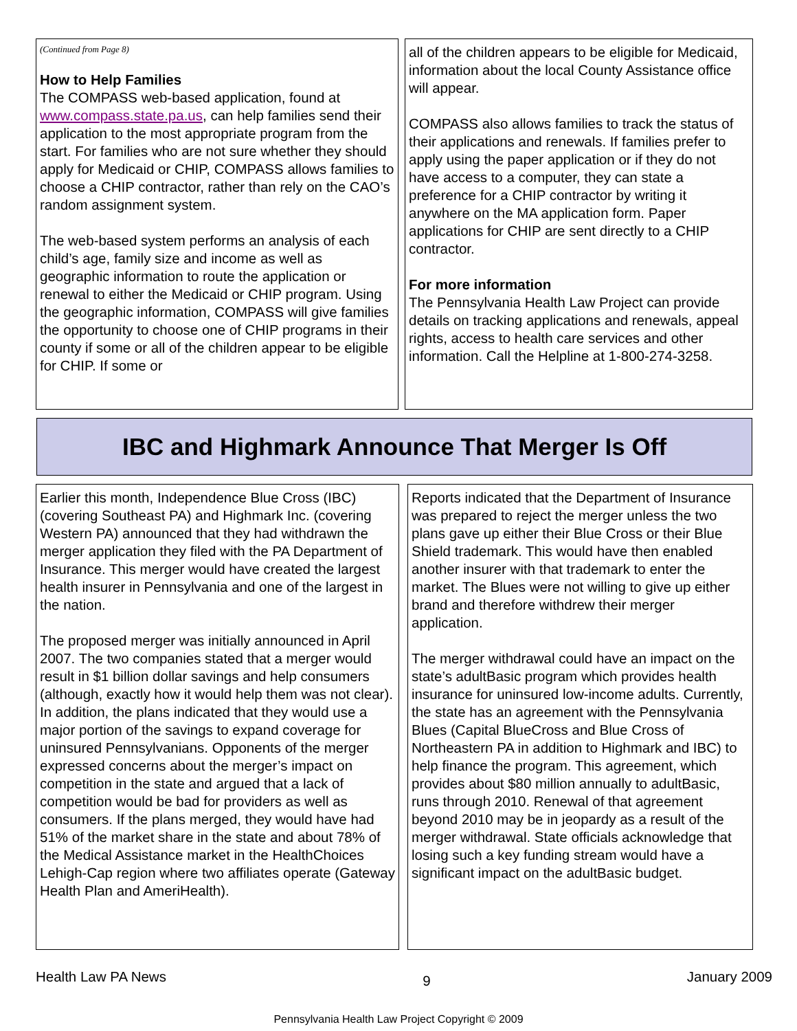(Continued from Page 8)
How to Help Families
The COMPASS web-based application, found at www.compass.state.pa.us, can help families send their application to the most appropriate program from the start. For families who are not sure whether they should apply for Medicaid or CHIP, COMPASS allows families to choose a CHIP contractor, rather than rely on the CAO’s random assignment system.
The web-based system performs an analysis of each child’s age, family size and income as well as geographic information to route the application or renewal to either the Medicaid or CHIP program. Using the geographic information, COMPASS will give families the opportunity to choose one of CHIP programs in their county if some or all of the children appear to be eligible for CHIP. If some or
all of the children appears to be eligible for Medicaid, information about the local County Assistance office will appear.
COMPASS also allows families to track the status of their applications and renewals. If families prefer to apply using the paper application or if they do not have access to a computer, they can state a preference for a CHIP contractor by writing it anywhere on the MA application form. Paper applications for CHIP are sent directly to a CHIP contractor.
For more information
The Pennsylvania Health Law Project can provide details on tracking applications and renewals, appeal rights, access to health care services and other information. Call the Helpline at 1-800-274-3258.
IBC and Highmark Announce That Merger Is Off
Earlier this month, Independence Blue Cross (IBC) (covering Southeast PA) and Highmark Inc. (covering Western PA) announced that they had withdrawn the merger application they filed with the PA Department of Insurance. This merger would have created the largest health insurer in Pennsylvania and one of the largest in the nation.
The proposed merger was initially announced in April 2007. The two companies stated that a merger would result in $1 billion dollar savings and help consumers (although, exactly how it would help them was not clear). In addition, the plans indicated that they would use a major portion of the savings to expand coverage for uninsured Pennsylvanians. Opponents of the merger expressed concerns about the merger’s impact on competition in the state and argued that a lack of competition would be bad for providers as well as consumers. If the plans merged, they would have had 51% of the market share in the state and about 78% of the Medical Assistance market in the HealthChoices Lehigh-Cap region where two affiliates operate (Gateway Health Plan and AmeriHealth).
Reports indicated that the Department of Insurance was prepared to reject the merger unless the two plans gave up either their Blue Cross or their Blue Shield trademark. This would have then enabled another insurer with that trademark to enter the market. The Blues were not willing to give up either brand and therefore withdrew their merger application.
The merger withdrawal could have an impact on the state’s adultBasic program which provides health insurance for uninsured low-income adults. Currently, the state has an agreement with the Pennsylvania Blues (Capital BlueCross and Blue Cross of Northeastern PA in addition to Highmark and IBC) to help finance the program. This agreement, which provides about $80 million annually to adultBasic, runs through 2010. Renewal of that agreement beyond 2010 may be in jeopardy as a result of the merger withdrawal. State officials acknowledge that losing such a key funding stream would have a significant impact on the adultBasic budget.
Health Law PA News 9 January 2009
Pennsylvania Health Law Project Copyright © 2009